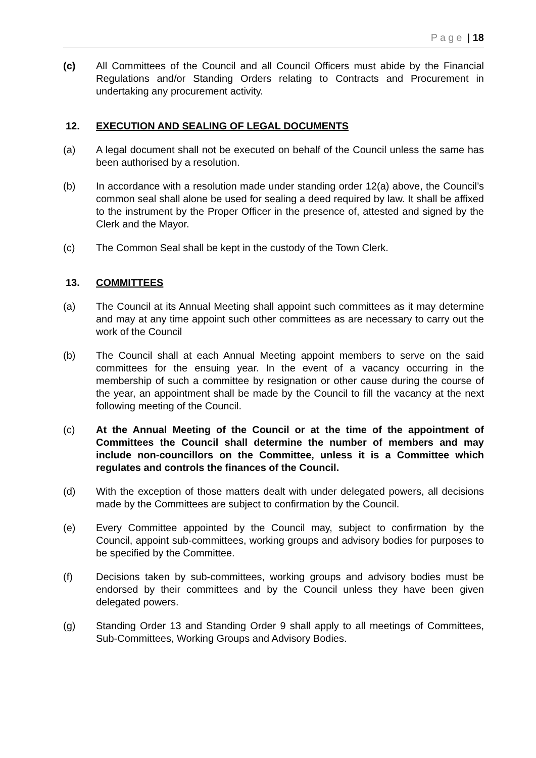Page | 18
(c) All Committees of the Council and all Council Officers must abide by the Financial Regulations and/or Standing Orders relating to Contracts and Procurement in undertaking any procurement activity.
12. EXECUTION AND SEALING OF LEGAL DOCUMENTS
(a) A legal document shall not be executed on behalf of the Council unless the same has been authorised by a resolution.
(b) In accordance with a resolution made under standing order 12(a) above, the Council’s common seal shall alone be used for sealing a deed required by law. It shall be affixed to the instrument by the Proper Officer in the presence of, attested and signed by the Clerk and the Mayor.
(c) The Common Seal shall be kept in the custody of the Town Clerk.
13. COMMITTEES
(a) The Council at its Annual Meeting shall appoint such committees as it may determine and may at any time appoint such other committees as are necessary to carry out the work of the Council
(b) The Council shall at each Annual Meeting appoint members to serve on the said committees for the ensuing year. In the event of a vacancy occurring in the membership of such a committee by resignation or other cause during the course of the year, an appointment shall be made by the Council to fill the vacancy at the next following meeting of the Council.
(c) At the Annual Meeting of the Council or at the time of the appointment of Committees the Council shall determine the number of members and may include non-councillors on the Committee, unless it is a Committee which regulates and controls the finances of the Council.
(d) With the exception of those matters dealt with under delegated powers, all decisions made by the Committees are subject to confirmation by the Council.
(e) Every Committee appointed by the Council may, subject to confirmation by the Council, appoint sub-committees, working groups and advisory bodies for purposes to be specified by the Committee.
(f) Decisions taken by sub-committees, working groups and advisory bodies must be endorsed by their committees and by the Council unless they have been given delegated powers.
(g) Standing Order 13 and Standing Order 9 shall apply to all meetings of Committees, Sub-Committees, Working Groups and Advisory Bodies.